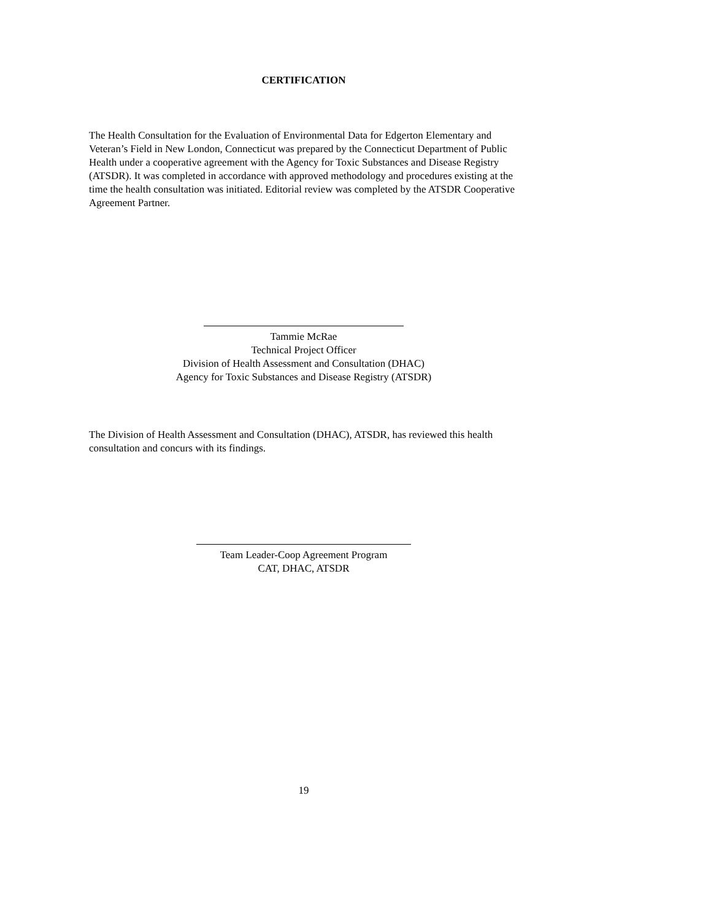CERTIFICATION
The Health Consultation for the Evaluation of Environmental Data for Edgerton Elementary and Veteran’s Field in New London, Connecticut was prepared by the Connecticut Department of Public Health under a cooperative agreement with the Agency for Toxic Substances and Disease Registry (ATSDR). It was completed in accordance with approved methodology and procedures existing at the time the health consultation was initiated. Editorial review was completed by the ATSDR Cooperative Agreement Partner.
Tammie McRae
Technical Project Officer
Division of Health Assessment and Consultation (DHAC)
Agency for Toxic Substances and Disease Registry (ATSDR)
The Division of Health Assessment and Consultation (DHAC), ATSDR, has reviewed this health consultation and concurs with its findings.
Team Leader-Coop Agreement Program
CAT, DHAC, ATSDR
19